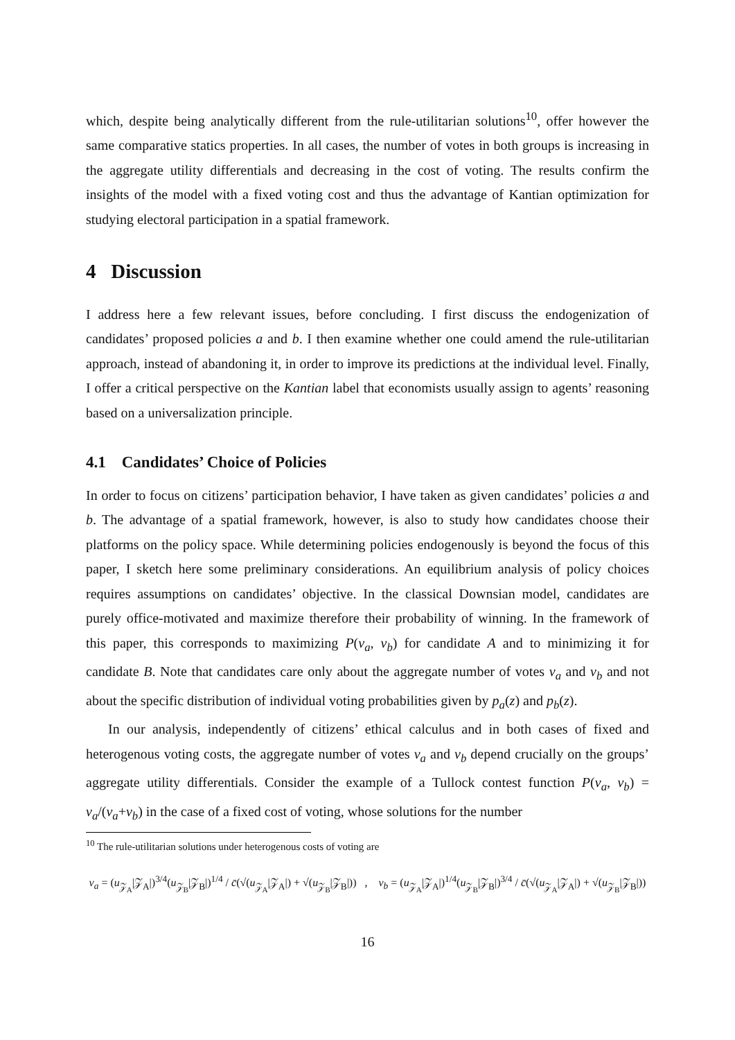which, despite being analytically different from the rule-utilitarian solutions<sup>10</sup>, offer however the same comparative statics properties. In all cases, the number of votes in both groups is increasing in the aggregate utility differentials and decreasing in the cost of voting. The results confirm the insights of the model with a fixed voting cost and thus the advantage of Kantian optimization for studying electoral participation in a spatial framework.
4 Discussion
I address here a few relevant issues, before concluding. I first discuss the endogenization of candidates’ proposed policies a and b. I then examine whether one could amend the rule-utilitarian approach, instead of abandoning it, in order to improve its predictions at the individual level. Finally, I offer a critical perspective on the Kantian label that economists usually assign to agents’ reasoning based on a universalization principle.
4.1 Candidates’ Choice of Policies
In order to focus on citizens’ participation behavior, I have taken as given candidates’ policies a and b. The advantage of a spatial framework, however, is also to study how candidates choose their platforms on the policy space. While determining policies endogenously is beyond the focus of this paper, I sketch here some preliminary considerations. An equilibrium analysis of policy choices requires assumptions on candidates’ objective. In the classical Downsian model, candidates are purely office-motivated and maximize therefore their probability of winning. In the framework of this paper, this corresponds to maximizing P(v<sub>a</sub>, v<sub>b</sub>) for candidate A and to minimizing it for candidate B. Note that candidates care only about the aggregate number of votes v<sub>a</sub> and v<sub>b</sub> and not about the specific distribution of individual voting probabilities given by p<sub>a</sub>(z) and p<sub>b</sub>(z).
In our analysis, independently of citizens’ ethical calculus and in both cases of fixed and heterogenous voting costs, the aggregate number of votes v<sub>a</sub> and v<sub>b</sub> depend crucially on the groups’ aggregate utility differentials. Consider the example of a Tullock contest function P(v<sub>a</sub>, v<sub>b</sub>) = v<sub>a</sub>/(v<sub>a</sub>+v<sub>b</sub>) in the case of a fixed cost of voting, whose solutions for the number
<sup>10</sup> The rule-utilitarian solutions under heterogenous costs of voting are
v<sub>a</sub> = (u<sub>𝒵<sub>A</sub></sub>|𝒵<sub>A</sub>|)<sup>3/4</sup>(u<sub>𝒵<sub>B</sub></sub>|𝒵<sub>B</sub>|)<sup>1/4</sup> / c̄(√(u<sub>𝒵<sub>A</sub></sub>|𝒵<sub>A</sub>|) + √(u<sub>𝒵<sub>B</sub></sub>|𝒵<sub>B</sub>|)) , v<sub>b</sub> = (u<sub>𝒵<sub>A</sub></sub>|𝒵<sub>A</sub>|)<sup>1/4</sup>(u<sub>𝒵<sub>B</sub></sub>|𝒵<sub>B</sub>|)<sup>3/4</sup> / c̄(√(u<sub>𝒵<sub>A</sub></sub>|𝒵<sub>A</sub>|) + √(u<sub>𝒵<sub>B</sub></sub>|𝒵<sub>B</sub>|))
16